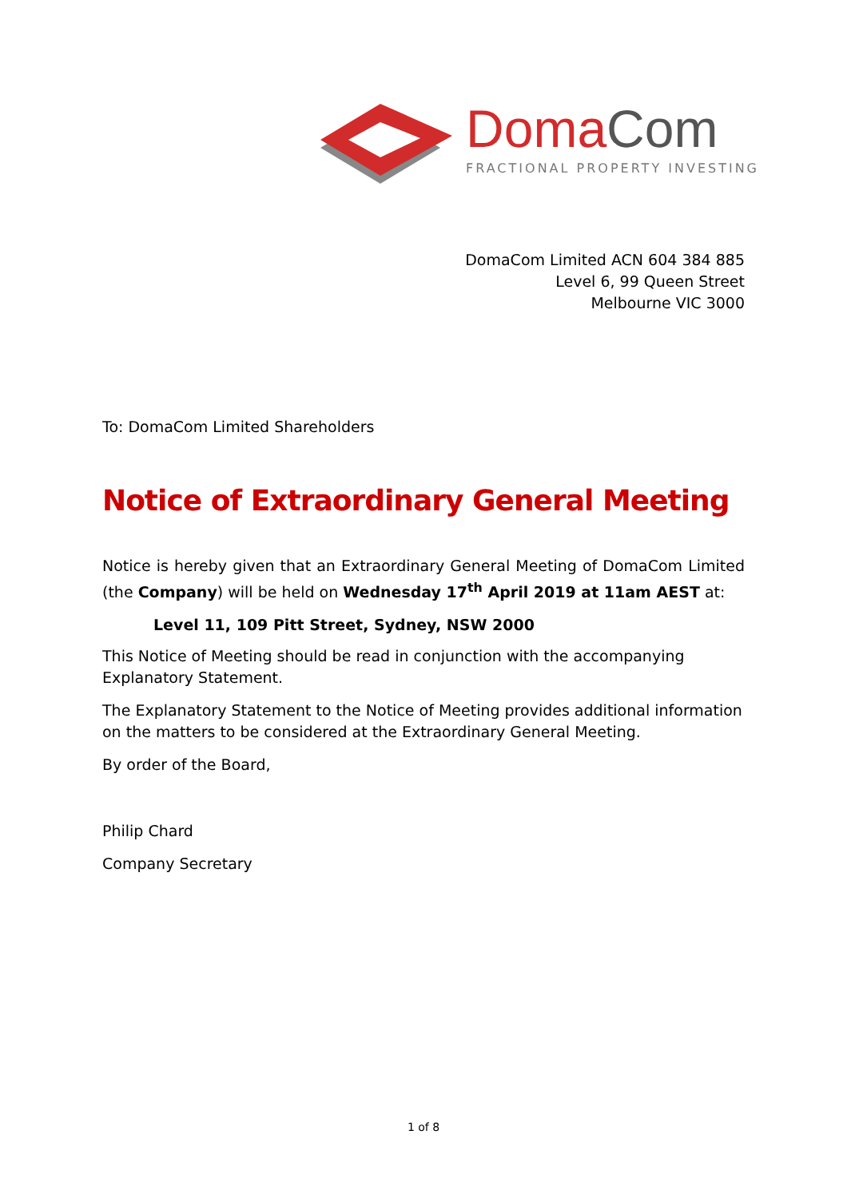DomaCom
FRACTIONAL PROPERTY INVESTING
DomaCom Limited ACN 604 384 885
Level 6, 99 Queen Street
Melbourne VIC 3000
To: DomaCom Limited Shareholders
Notice of Extraordinary General Meeting
Notice is hereby given that an Extraordinary General Meeting of DomaCom Limited (the Company) will be held on Wednesday 17<sup>th</sup> April 2019 at 11am AEST at:
Level 11, 109 Pitt Street, Sydney, NSW 2000
This Notice of Meeting should be read in conjunction with the accompanying Explanatory Statement.
The Explanatory Statement to the Notice of Meeting provides additional information on the matters to be considered at the Extraordinary General Meeting.
By order of the Board,
Philip Chard
Company Secretary
1 of 8